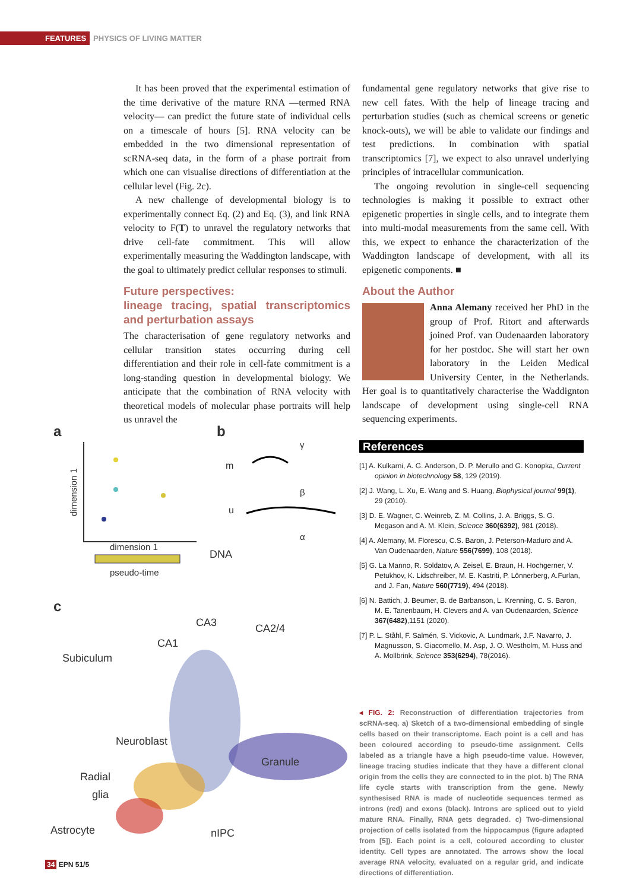FEATURES PHYSICS OF LIVING MATTER
It has been proved that the experimental estimation of the time derivative of the mature RNA —termed RNA velocity— can predict the future state of individual cells on a timescale of hours [5]. RNA velocity can be embedded in the two dimensional representation of scRNA-seq data, in the form of a phase portrait from which one can visualise directions of differentiation at the cellular level (Fig. 2c).
A new challenge of developmental biology is to experimentally connect Eq. (2) and Eq. (3), and link RNA velocity to F(T) to unravel the regulatory networks that drive cell-fate commitment. This will allow experimentally measuring the Waddington landscape, with the goal to ultimately predict cellular responses to stimuli.
Future perspectives:
lineage tracing, spatial transcriptomics and perturbation assays
The characterisation of gene regulatory networks and cellular transition states occurring during cell differentiation and their role in cell-fate commitment is a long-standing question in developmental biology. We anticipate that the combination of RNA velocity with theoretical models of molecular phase portraits will help us unravel the
fundamental gene regulatory networks that give rise to new cell fates. With the help of lineage tracing and perturbation studies (such as chemical screens or genetic knock-outs), we will be able to validate our findings and test predictions. In combination with spatial transcriptomics [7], we expect to also unravel underlying principles of intracellular communication.
The ongoing revolution in single-cell sequencing technologies is making it possible to extract other epigenetic properties in single cells, and to integrate them into multi-modal measurements from the same cell. With this, we expect to enhance the characterization of the Waddington landscape of development, with all its epigenetic components. ■
About the Author
Anna Alemany received her PhD in the group of Prof. Ritort and afterwards joined Prof. van Oudenaarden laboratory for her postdoc. She will start her own laboratory in the Leiden Medical University Center, in the Netherlands. Her goal is to quantitatively characterise the Waddignton landscape of development using single-cell RNA sequencing experiments.
a
b
c
dimension 1
dimension 1
pseudo-time
m
u
DNA
γ
β
α
CA3
CA2/4
CA1
Subiculum
Granule
Neuroblast
Radial
glia
nIPC
Astrocyte
References
[1] A. Kulkarni, A. G. Anderson, D. P. Merullo and G. Konopka, Current opinion in biotechnology 58, 129 (2019).
[2] J. Wang, L. Xu, E. Wang and S. Huang, Biophysical journal 99(1), 29 (2010).
[3] D. E. Wagner, C. Weinreb, Z. M. Collins, J. A. Briggs, S. G. Megason and A. M. Klein, Science 360(6392), 981 (2018).
[4] A. Alemany, M. Florescu, C.S. Baron, J. Peterson-Maduro and A. Van Oudenaarden, Nature 556(7699), 108 (2018).
[5] G. La Manno, R. Soldatov, A. Zeisel, E. Braun, H. Hochgerner, V. Petukhov, K. Lidschreiber, M. E. Kastriti, P. Lönnerberg, A.Furlan, and J. Fan, Nature 560(7719), 494 (2018).
[6] N. Battich, J. Beumer, B. de Barbanson, L. Krenning, C. S. Baron, M. E. Tanenbaum, H. Clevers and A. van Oudenaarden, Science 367(6482),1151 (2020).
[7] P. L. Ståhl, F. Salmén, S. Vickovic, A. Lundmark, J.F. Navarro, J. Magnusson, S. Giacomello, M. Asp, J. O. Westholm, M. Huss and A. Mollbrink, Science 353(6294), 78(2016).
◂ FIG. 2: Reconstruction of differentiation trajectories from scRNA-seq. a) Sketch of a two-dimensional embedding of single cells based on their transcriptome. Each point is a cell and has been coloured according to pseudo-time assignment. Cells labeled as a triangle have a high pseudo-time value. However, lineage tracing studies indicate that they have a different clonal origin from the cells they are connected to in the plot. b) The RNA life cycle starts with transcription from the gene. Newly synthesised RNA is made of nucleotide sequences termed as introns (red) and exons (black). Introns are spliced out to yield mature RNA. Finally, RNA gets degraded. c) Two-dimensional projection of cells isolated from the hippocampus (figure adapted from [5]). Each point is a cell, coloured according to cluster identity. Cell types are annotated. The arrows show the local average RNA velocity, evaluated on a regular grid, and indicate directions of differentiation.
34 EPN 51/5